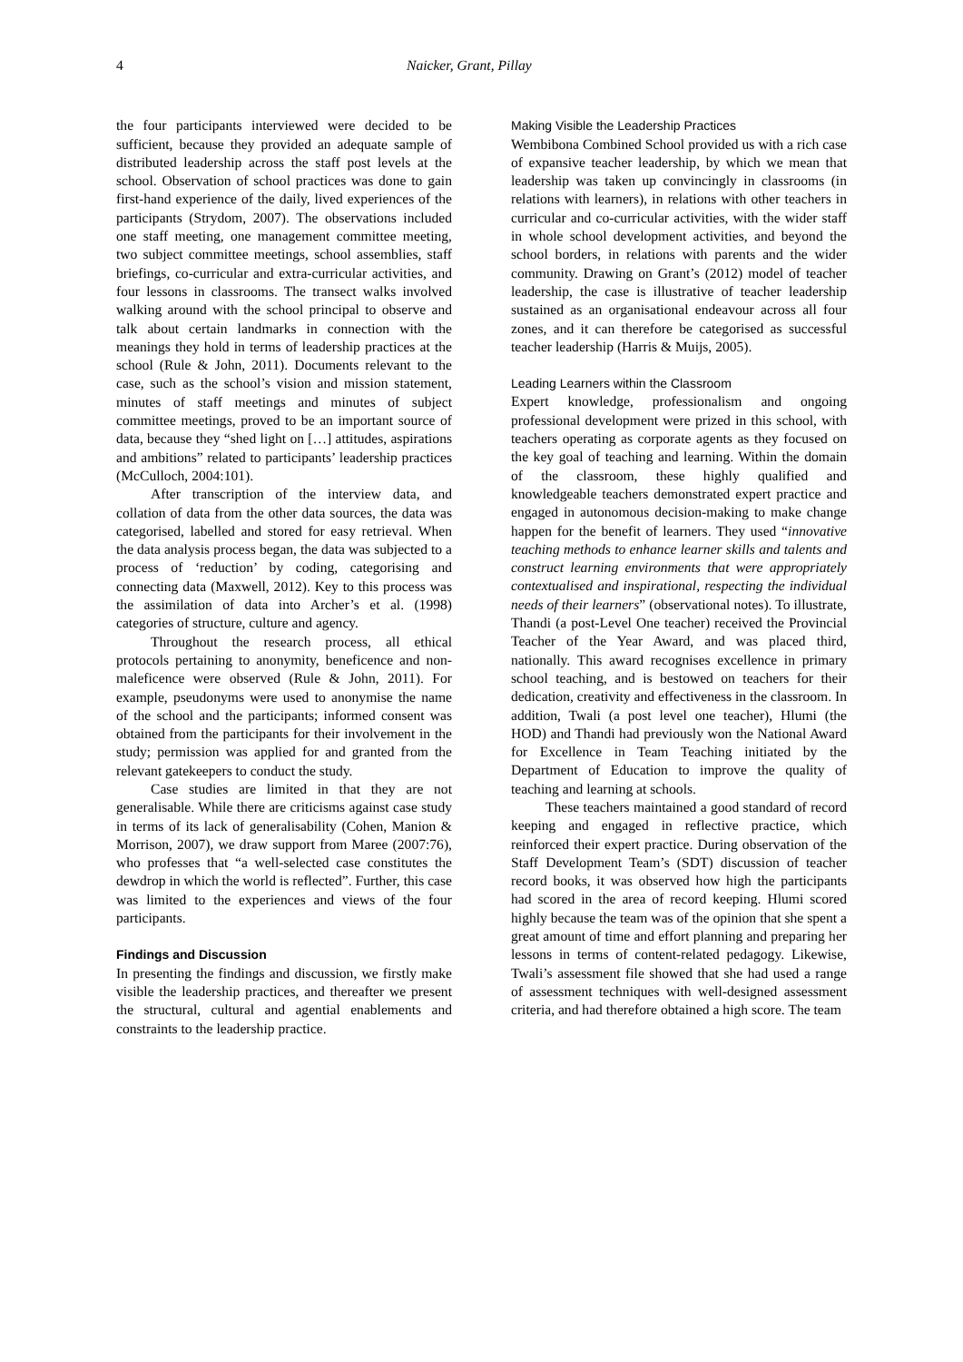4 Naicker, Grant, Pillay
the four participants interviewed were decided to be sufficient, because they provided an adequate sample of distributed leadership across the staff post levels at the school. Observation of school practices was done to gain first-hand experience of the daily, lived experiences of the participants (Strydom, 2007). The observations included one staff meeting, one management committee meeting, two subject committee meetings, school assemblies, staff briefings, co-curricular and extra-curricular activities, and four lessons in classrooms. The transect walks involved walking around with the school principal to observe and talk about certain landmarks in connection with the meanings they hold in terms of leadership practices at the school (Rule & John, 2011). Documents relevant to the case, such as the school’s vision and mission statement, minutes of staff meetings and minutes of subject committee meetings, proved to be an important source of data, because they “shed light on […] attitudes, aspirations and ambitions” related to participants’ leadership practices (McCulloch, 2004:101).
After transcription of the interview data, and collation of data from the other data sources, the data was categorised, labelled and stored for easy retrieval. When the data analysis process began, the data was subjected to a process of ‘reduction’ by coding, categorising and connecting data (Maxwell, 2012). Key to this process was the assimilation of data into Archer’s et al. (1998) categories of structure, culture and agency.
Throughout the research process, all ethical protocols pertaining to anonymity, beneficence and non-maleficence were observed (Rule & John, 2011). For example, pseudonyms were used to anonymise the name of the school and the participants; informed consent was obtained from the participants for their involvement in the study; permission was applied for and granted from the relevant gatekeepers to conduct the study.
Case studies are limited in that they are not generalisable. While there are criticisms against case study in terms of its lack of generalisability (Cohen, Manion & Morrison, 2007), we draw support from Maree (2007:76), who professes that “a well-selected case constitutes the dewdrop in which the world is reflected”. Further, this case was limited to the experiences and views of the four participants.
Findings and Discussion
In presenting the findings and discussion, we firstly make visible the leadership practices, and thereafter we present the structural, cultural and agential enablements and constraints to the leadership practice.
Making Visible the Leadership Practices
Wembibona Combined School provided us with a rich case of expansive teacher leadership, by which we mean that leadership was taken up convincingly in classrooms (in relations with learners), in relations with other teachers in curricular and co-curricular activities, with the wider staff in whole school development activities, and beyond the school borders, in relations with parents and the wider community. Drawing on Grant’s (2012) model of teacher leadership, the case is illustrative of teacher leadership sustained as an organisational endeavour across all four zones, and it can therefore be categorised as successful teacher leadership (Harris & Muijs, 2005).
Leading Learners within the Classroom
Expert knowledge, professionalism and ongoing professional development were prized in this school, with teachers operating as corporate agents as they focused on the key goal of teaching and learning. Within the domain of the classroom, these highly qualified and knowledgeable teachers demonstrated expert practice and engaged in autonomous decision-making to make change happen for the benefit of learners. They used “innovative teaching methods to enhance learner skills and talents and construct learning environments that were appropriately contextualised and inspirational, respecting the individual needs of their learners” (observational notes). To illustrate, Thandi (a post-Level One teacher) received the Provincial Teacher of the Year Award, and was placed third, nationally. This award recognises excellence in primary school teaching, and is bestowed on teachers for their dedication, creativity and effectiveness in the classroom. In addition, Twali (a post level one teacher), Hlumi (the HOD) and Thandi had previously won the National Award for Excellence in Team Teaching initiated by the Department of Education to improve the quality of teaching and learning at schools.
These teachers maintained a good standard of record keeping and engaged in reflective practice, which reinforced their expert practice. During observation of the Staff Development Team’s (SDT) discussion of teacher record books, it was observed how high the participants had scored in the area of record keeping. Hlumi scored highly because the team was of the opinion that she spent a great amount of time and effort planning and preparing her lessons in terms of content-related pedagogy. Likewise, Twali’s assessment file showed that she had used a range of assessment techniques with well-designed assessment criteria, and had therefore obtained a high score. The team